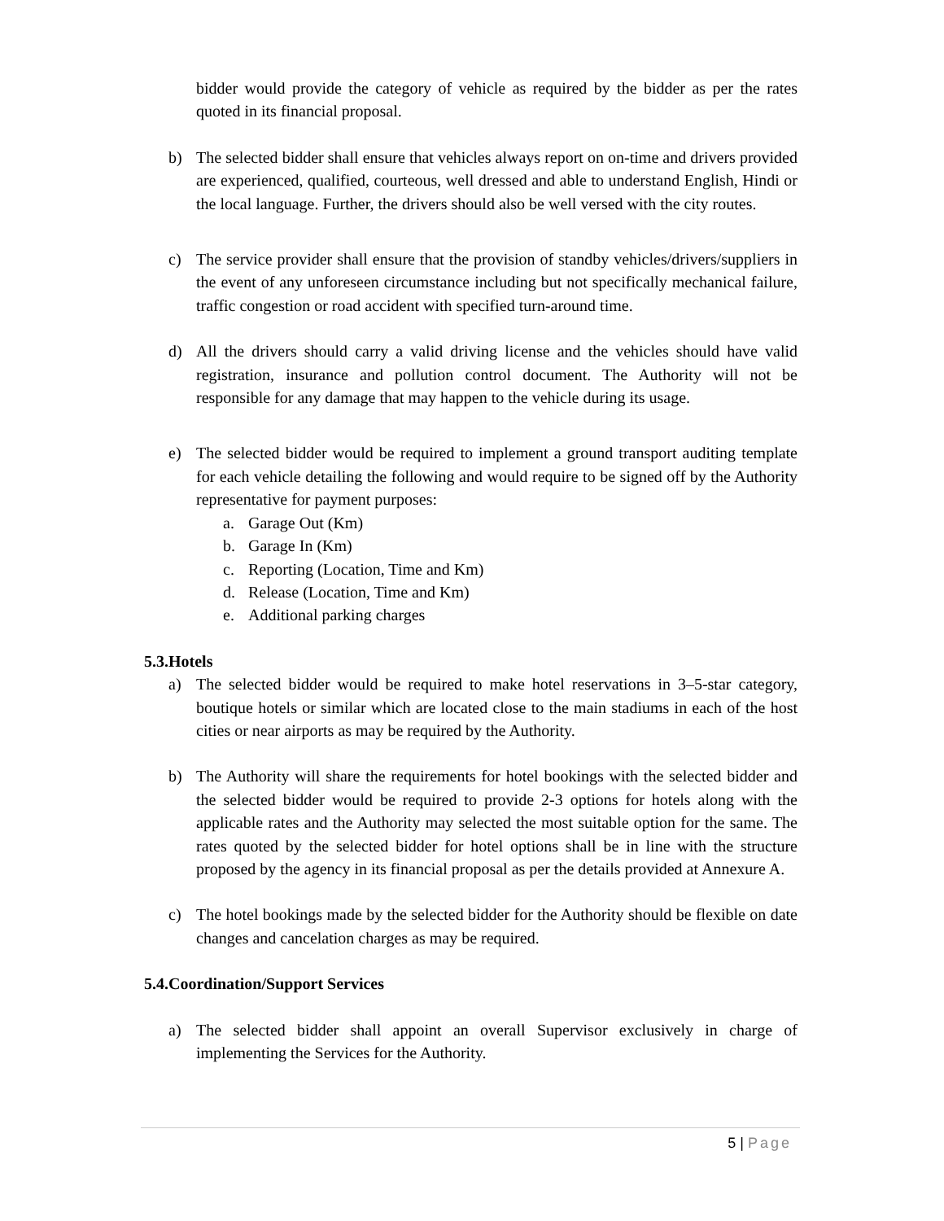bidder would provide the category of vehicle as required by the bidder as per the rates quoted in its financial proposal.
b) The selected bidder shall ensure that vehicles always report on on-time and drivers provided are experienced, qualified, courteous, well dressed and able to understand English, Hindi or the local language. Further, the drivers should also be well versed with the city routes.
c) The service provider shall ensure that the provision of standby vehicles/drivers/suppliers in the event of any unforeseen circumstance including but not specifically mechanical failure, traffic congestion or road accident with specified turn-around time.
d) All the drivers should carry a valid driving license and the vehicles should have valid registration, insurance and pollution control document. The Authority will not be responsible for any damage that may happen to the vehicle during its usage.
e) The selected bidder would be required to implement a ground transport auditing template for each vehicle detailing the following and would require to be signed off by the Authority representative for payment purposes:
a. Garage Out (Km)
b. Garage In (Km)
c. Reporting (Location, Time and Km)
d. Release (Location, Time and Km)
e. Additional parking charges
5.3.Hotels
a) The selected bidder would be required to make hotel reservations in 3–5-star category, boutique hotels or similar which are located close to the main stadiums in each of the host cities or near airports as may be required by the Authority.
b) The Authority will share the requirements for hotel bookings with the selected bidder and the selected bidder would be required to provide 2-3 options for hotels along with the applicable rates and the Authority may selected the most suitable option for the same. The rates quoted by the selected bidder for hotel options shall be in line with the structure proposed by the agency in its financial proposal as per the details provided at Annexure A.
c) The hotel bookings made by the selected bidder for the Authority should be flexible on date changes and cancelation charges as may be required.
5.4.Coordination/Support Services
a) The selected bidder shall appoint an overall Supervisor exclusively in charge of implementing the Services for the Authority.
5 | Page